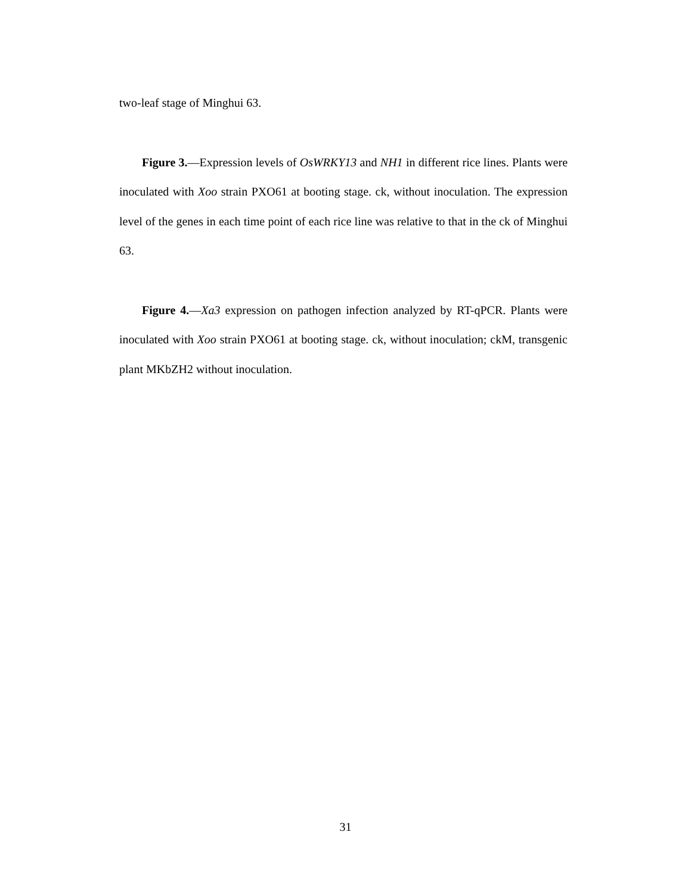two-leaf stage of Minghui 63.
Figure 3.—Expression levels of OsWRKY13 and NH1 in different rice lines. Plants were inoculated with Xoo strain PXO61 at booting stage. ck, without inoculation. The expression level of the genes in each time point of each rice line was relative to that in the ck of Minghui 63.
Figure 4.—Xa3 expression on pathogen infection analyzed by RT-qPCR. Plants were inoculated with Xoo strain PXO61 at booting stage. ck, without inoculation; ckM, transgenic plant MKbZH2 without inoculation.
31